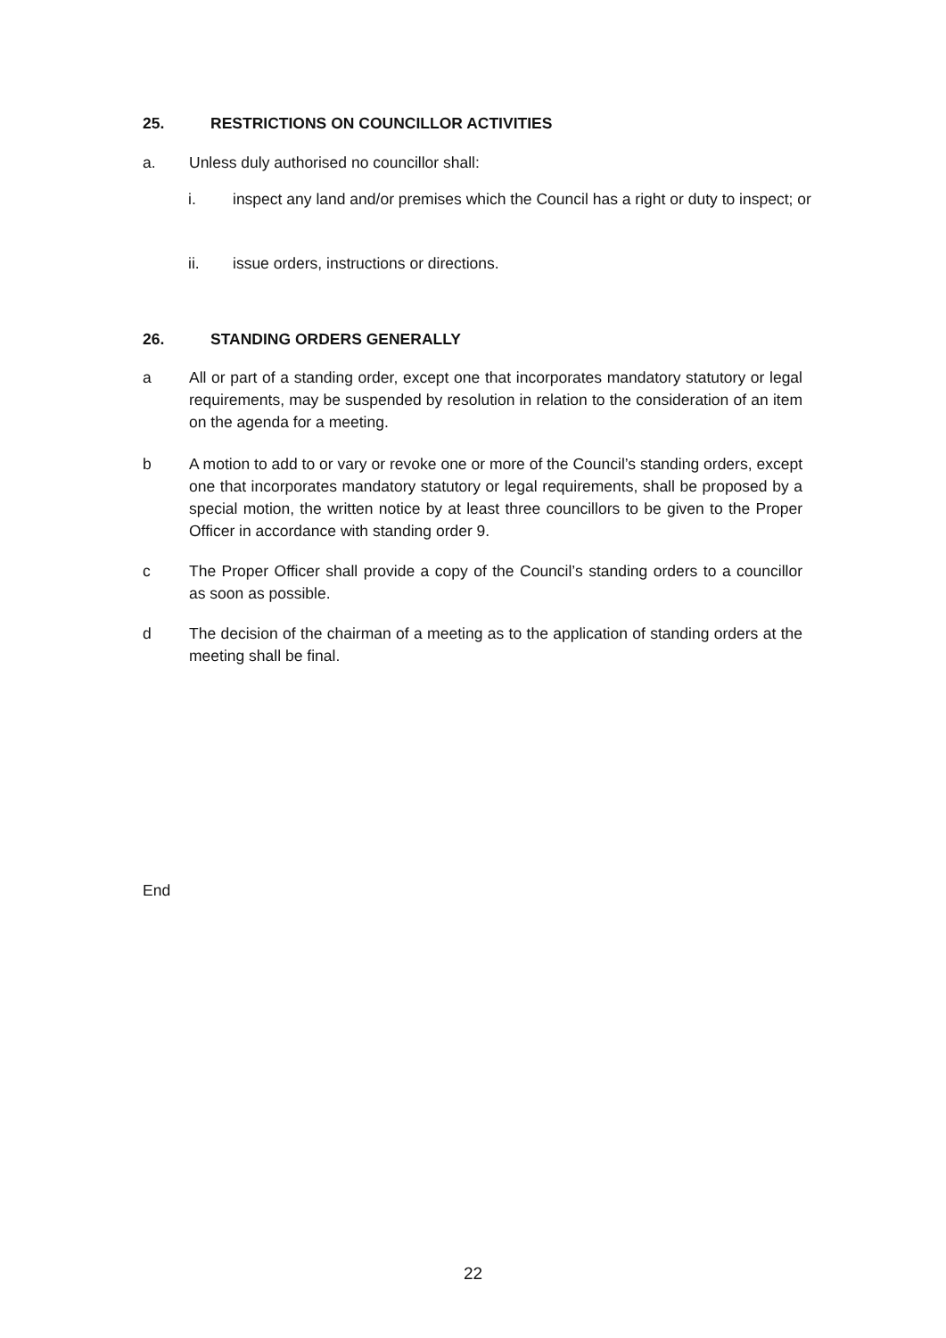25. RESTRICTIONS ON COUNCILLOR ACTIVITIES
a. Unless duly authorised no councillor shall:
i. inspect any land and/or premises which the Council has a right or duty to inspect; or
ii. issue orders, instructions or directions.
26. STANDING ORDERS GENERALLY
a All or part of a standing order, except one that incorporates mandatory statutory or legal requirements, may be suspended by resolution in relation to the consideration of an item on the agenda for a meeting.
b A motion to add to or vary or revoke one or more of the Council’s standing orders, except one that incorporates mandatory statutory or legal requirements, shall be proposed by a special motion, the written notice by at least three councillors to be given to the Proper Officer in accordance with standing order 9.
c The Proper Officer shall provide a copy of the Council’s standing orders to a councillor as soon as possible.
d The decision of the chairman of a meeting as to the application of standing orders at the meeting shall be final.
End
22